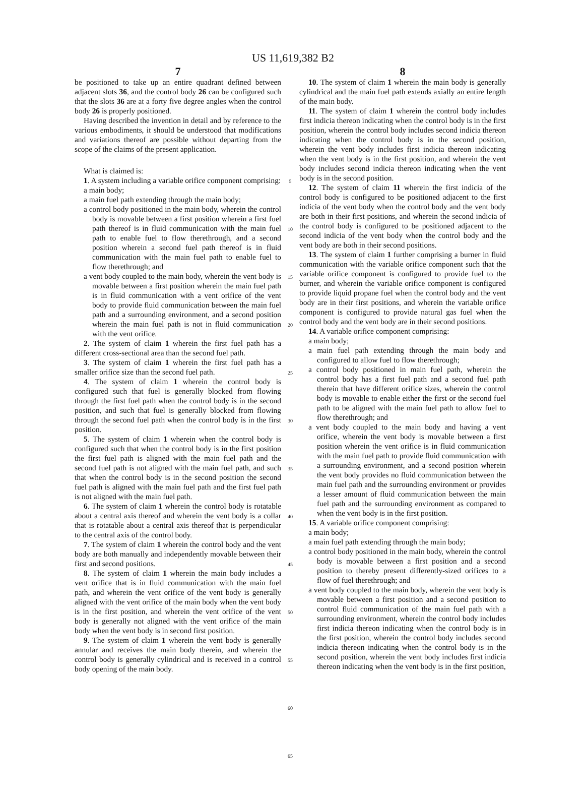US 11,619,382 B2
7
be positioned to take up an entire quadrant defined between adjacent slots 36, and the control body 26 can be configured such that the slots 36 are at a forty five degree angles when the control body 26 is properly positioned.
Having described the invention in detail and by reference to the various embodiments, it should be understood that modifications and variations thereof are possible without departing from the scope of the claims of the present application.
What is claimed is:
1. A system including a variable orifice component comprising:
a main body;
a main fuel path extending through the main body;
a control body positioned in the main body, wherein the control body is movable between a first position wherein a first fuel path thereof is in fluid communication with the main fuel path to enable fuel to flow therethrough, and a second position wherein a second fuel path thereof is in fluid communication with the main fuel path to enable fuel to flow therethrough; and
a vent body coupled to the main body, wherein the vent body is movable between a first position wherein the main fuel path is in fluid communication with a vent orifice of the vent body to provide fluid communication between the main fuel path and a surrounding environment, and a second position wherein the main fuel path is not in fluid communication with the vent orifice.
2. The system of claim 1 wherein the first fuel path has a different cross-sectional area than the second fuel path.
3. The system of claim 1 wherein the first fuel path has a smaller orifice size than the second fuel path.
4. The system of claim 1 wherein the control body is configured such that fuel is generally blocked from flowing through the first fuel path when the control body is in the second position, and such that fuel is generally blocked from flowing through the second fuel path when the control body is in the first position.
5. The system of claim 1 wherein when the control body is configured such that when the control body is in the first position the first fuel path is aligned with the main fuel path and the second fuel path is not aligned with the main fuel path, and such that when the control body is in the second position the second fuel path is aligned with the main fuel path and the first fuel path is not aligned with the main fuel path.
6. The system of claim 1 wherein the control body is rotatable about a central axis thereof and wherein the vent body is a collar that is rotatable about a central axis thereof that is perpendicular to the central axis of the control body.
7. The system of claim 1 wherein the control body and the vent body are both manually and independently movable between their first and second positions.
8. The system of claim 1 wherein the main body includes a vent orifice that is in fluid communication with the main fuel path, and wherein the vent orifice of the vent body is generally aligned with the vent orifice of the main body when the vent body is in the first position, and wherein the vent orifice of the vent body is generally not aligned with the vent orifice of the main body when the vent body is in second first position.
9. The system of claim 1 wherein the vent body is generally annular and receives the main body therein, and wherein the control body is generally cylindrical and is received in a control body opening of the main body.
5
10
15
20
25
30
35
40
45
50
55
60
65
8
10. The system of claim 1 wherein the main body is generally cylindrical and the main fuel path extends axially an entire length of the main body.
11. The system of claim 1 wherein the control body includes first indicia thereon indicating when the control body is in the first position, wherein the control body includes second indicia thereon indicating when the control body is in the second position, wherein the vent body includes first indicia thereon indicating when the vent body is in the first position, and wherein the vent body includes second indicia thereon indicating when the vent body is in the second position.
12. The system of claim 11 wherein the first indicia of the control body is configured to be positioned adjacent to the first indicia of the vent body when the control body and the vent body are both in their first positions, and wherein the second indicia of the control body is configured to be positioned adjacent to the second indicia of the vent body when the control body and the vent body are both in their second positions.
13. The system of claim 1 further comprising a burner in fluid communication with the variable orifice component such that the variable orifice component is configured to provide fuel to the burner, and wherein the variable orifice component is configured to provide liquid propane fuel when the control body and the vent body are in their first positions, and wherein the variable orifice component is configured to provide natural gas fuel when the control body and the vent body are in their second positions.
14. A variable orifice component comprising:
a main body;
a main fuel path extending through the main body and configured to allow fuel to flow therethrough;
a control body positioned in main fuel path, wherein the control body has a first fuel path and a second fuel path therein that have different orifice sizes, wherein the control body is movable to enable either the first or the second fuel path to be aligned with the main fuel path to allow fuel to flow therethrough; and
a vent body coupled to the main body and having a vent orifice, wherein the vent body is movable between a first position wherein the vent orifice is in fluid communication with the main fuel path to provide fluid communication with a surrounding environment, and a second position wherein the vent body provides no fluid communication between the main fuel path and the surrounding environment or provides a lesser amount of fluid communication between the main fuel path and the surrounding environment as compared to when the vent body is in the first position.
15. A variable orifice component comprising:
a main body;
a main fuel path extending through the main body;
a control body positioned in the main body, wherein the control body is movable between a first position and a second position to thereby present differently-sized orifices to a flow of fuel therethrough; and
a vent body coupled to the main body, wherein the vent body is movable between a first position and a second position to control fluid communication of the main fuel path with a surrounding environment, wherein the control body includes first indicia thereon indicating when the control body is in the first position, wherein the control body includes second indicia thereon indicating when the control body is in the second position, wherein the vent body includes first indicia thereon indicating when the vent body is in the first position,